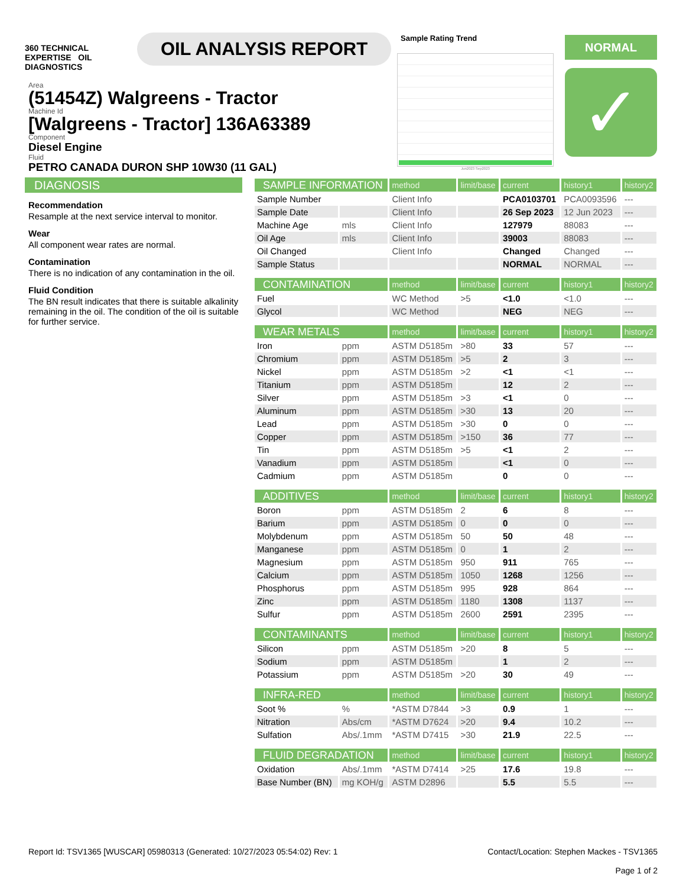360 TECHNICAL EXPERTISE OIL DIAGNOSTICS
OIL ANALYSIS REPORT
Area
(51454Z) Walgreens - Tractor
Machine Id
[Walgreens - Tractor] 136A63389
Component
Diesel Engine
Fluid
PETRO CANADA DURON SHP 10W30 (11 GAL)
Sample Rating Trend
Jun2023 Sep2023
NORMAL
✓
DIAGNOSIS
Recommendation
Resample at the next service interval to monitor.
Wear
All component wear rates are normal.
Contamination
There is no indication of any contamination in the oil.
Fluid Condition
The BN result indicates that there is suitable alkalinity remaining in the oil. The condition of the oil is suitable for further service.
| SAMPLE INFORMATION | | method | limit/base | current | history1 | history2 |
| --- | --- | --- | --- | --- | --- | --- |
| Sample Number | | Client Info | | PCA0103701 | PCA0093596 | --- |
| Sample Date | | Client Info | | 26 Sep 2023 | 12 Jun 2023 | --- |
| Machine Age | mls | Client Info | | 127979 | 88083 | --- |
| Oil Age | mls | Client Info | | 39003 | 88083 | --- |
| Oil Changed | | Client Info | | Changed | Changed | --- |
| Sample Status | | | | NORMAL | NORMAL | --- |
| CONTAMINATION | | method | limit/base | current | history1 | history2 |
| Fuel | | WC Method | >5 | <1.0 | <1.0 | --- |
| Glycol | | WC Method | | NEG | NEG | --- |
| WEAR METALS | | method | limit/base | current | history1 | history2 |
| Iron | ppm | ASTM D5185m | >80 | 33 | 57 | --- |
| Chromium | ppm | ASTM D5185m | >5 | 2 | 3 | --- |
| Nickel | ppm | ASTM D5185m | >2 | <1 | <1 | --- |
| Titanium | ppm | ASTM D5185m | | 12 | 2 | --- |
| Silver | ppm | ASTM D5185m | >3 | <1 | 0 | --- |
| Aluminum | ppm | ASTM D5185m | >30 | 13 | 20 | --- |
| Lead | ppm | ASTM D5185m | >30 | 0 | 0 | --- |
| Copper | ppm | ASTM D5185m | >150 | 36 | 77 | --- |
| Tin | ppm | ASTM D5185m | >5 | <1 | 2 | --- |
| Vanadium | ppm | ASTM D5185m | | <1 | 0 | --- |
| Cadmium | ppm | ASTM D5185m | | 0 | 0 | --- |
| ADDITIVES | | method | limit/base | current | history1 | history2 |
| Boron | ppm | ASTM D5185m | 2 | 6 | 8 | --- |
| Barium | ppm | ASTM D5185m | 0 | 0 | 0 | --- |
| Molybdenum | ppm | ASTM D5185m | 50 | 50 | 48 | --- |
| Manganese | ppm | ASTM D5185m | 0 | 1 | 2 | --- |
| Magnesium | ppm | ASTM D5185m | 950 | 911 | 765 | --- |
| Calcium | ppm | ASTM D5185m | 1050 | 1268 | 1256 | --- |
| Phosphorus | ppm | ASTM D5185m | 995 | 928 | 864 | --- |
| Zinc | ppm | ASTM D5185m | 1180 | 1308 | 1137 | --- |
| Sulfur | ppm | ASTM D5185m | 2600 | 2591 | 2395 | --- |
| CONTAMINANTS | | method | limit/base | current | history1 | history2 |
| Silicon | ppm | ASTM D5185m | >20 | 8 | 5 | --- |
| Sodium | ppm | ASTM D5185m | | 1 | 2 | --- |
| Potassium | ppm | ASTM D5185m | >20 | 30 | 49 | --- |
| INFRA-RED | | method | limit/base | current | history1 | history2 |
| Soot % | % | *ASTM D7844 | >3 | 0.9 | 1 | --- |
| Nitration | Abs/cm | *ASTM D7624 | >20 | 9.4 | 10.2 | --- |
| Sulfation | Abs/.1mm | *ASTM D7415 | >30 | 21.9 | 22.5 | --- |
| FLUID DEGRADATION | | method | limit/base | current | history1 | history2 |
| Oxidation | Abs/.1mm | *ASTM D7414 | >25 | 17.6 | 19.8 | --- |
| Base Number (BN) | mg KOH/g | ASTM D2896 | | 5.5 | 5.5 | --- |
Report Id: TSV1365 [WUSCAR] 05980313 (Generated: 10/27/2023 05:54:02) Rev: 1
Contact/Location: Stephen Mackes - TSV1365
Page 1 of 2